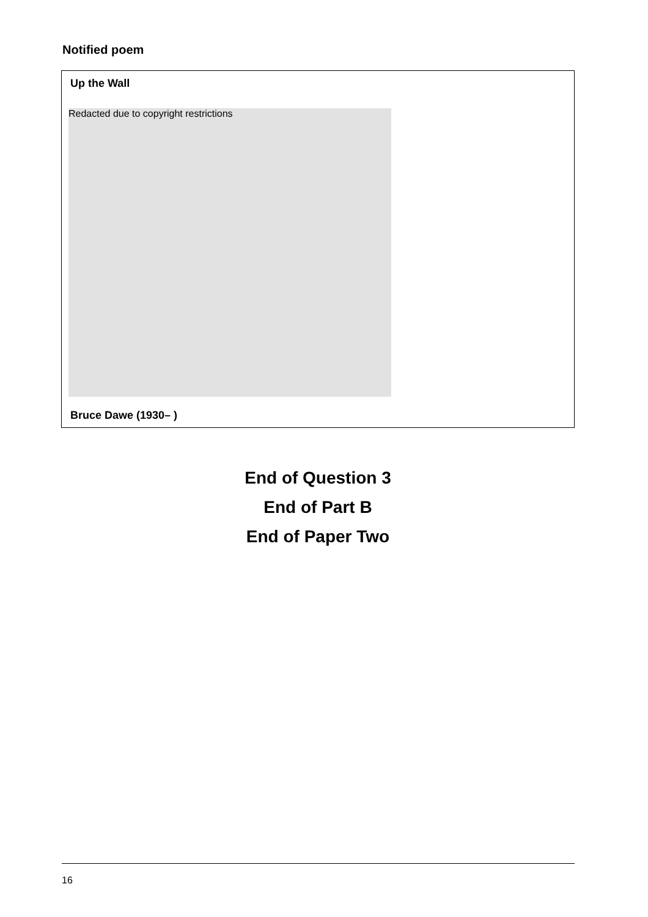Notified poem
Up the Wall
Redacted due to copyright restrictions
Bruce Dawe (1930– )
End of Question 3
End of Part B
End of Paper Two
16